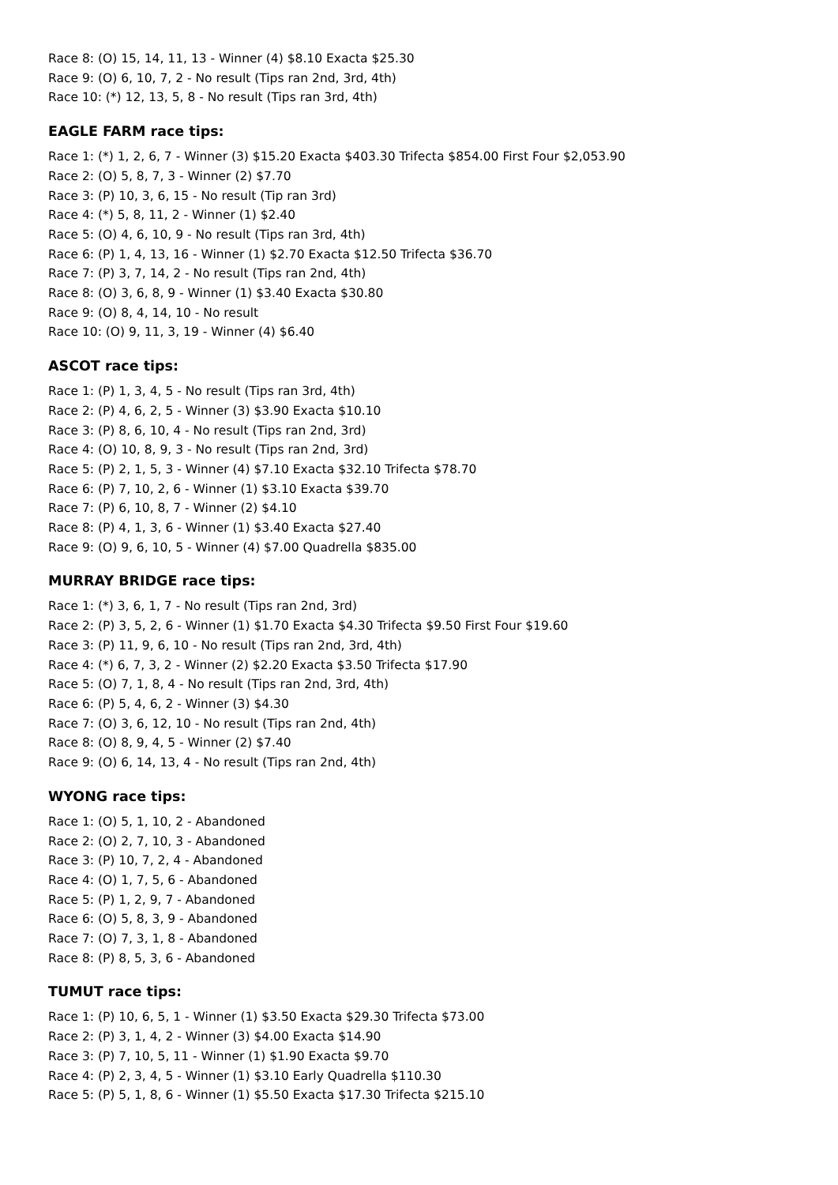Race 8: (O) 15, 14, 11, 13 - Winner (4) $8.10 Exacta $25.30
Race 9: (O) 6, 10, 7, 2 - No result (Tips ran 2nd, 3rd, 4th)
Race 10: (*) 12, 13, 5, 8 - No result (Tips ran 3rd, 4th)
EAGLE FARM race tips:
Race 1: (*) 1, 2, 6, 7 - Winner (3) $15.20 Exacta $403.30 Trifecta $854.00 First Four $2,053.90
Race 2: (O) 5, 8, 7, 3 - Winner (2) $7.70
Race 3: (P) 10, 3, 6, 15 - No result (Tip ran 3rd)
Race 4: (*) 5, 8, 11, 2 - Winner (1) $2.40
Race 5: (O) 4, 6, 10, 9 - No result (Tips ran 3rd, 4th)
Race 6: (P) 1, 4, 13, 16 - Winner (1) $2.70 Exacta $12.50 Trifecta $36.70
Race 7: (P) 3, 7, 14, 2 - No result (Tips ran 2nd, 4th)
Race 8: (O) 3, 6, 8, 9 - Winner (1) $3.40 Exacta $30.80
Race 9: (O) 8, 4, 14, 10 - No result
Race 10: (O) 9, 11, 3, 19 - Winner (4) $6.40
ASCOT race tips:
Race 1: (P) 1, 3, 4, 5 - No result (Tips ran 3rd, 4th)
Race 2: (P) 4, 6, 2, 5 - Winner (3) $3.90 Exacta $10.10
Race 3: (P) 8, 6, 10, 4 - No result (Tips ran 2nd, 3rd)
Race 4: (O) 10, 8, 9, 3 - No result (Tips ran 2nd, 3rd)
Race 5: (P) 2, 1, 5, 3 - Winner (4) $7.10 Exacta $32.10 Trifecta $78.70
Race 6: (P) 7, 10, 2, 6 - Winner (1) $3.10 Exacta $39.70
Race 7: (P) 6, 10, 8, 7 - Winner (2) $4.10
Race 8: (P) 4, 1, 3, 6 - Winner (1) $3.40 Exacta $27.40
Race 9: (O) 9, 6, 10, 5 - Winner (4) $7.00 Quadrella $835.00
MURRAY BRIDGE race tips:
Race 1: (*) 3, 6, 1, 7 - No result (Tips ran 2nd, 3rd)
Race 2: (P) 3, 5, 2, 6 - Winner (1) $1.70 Exacta $4.30 Trifecta $9.50 First Four $19.60
Race 3: (P) 11, 9, 6, 10 - No result (Tips ran 2nd, 3rd, 4th)
Race 4: (*) 6, 7, 3, 2 - Winner (2) $2.20 Exacta $3.50 Trifecta $17.90
Race 5: (O) 7, 1, 8, 4 - No result (Tips ran 2nd, 3rd, 4th)
Race 6: (P) 5, 4, 6, 2 - Winner (3) $4.30
Race 7: (O) 3, 6, 12, 10 - No result (Tips ran 2nd, 4th)
Race 8: (O) 8, 9, 4, 5 - Winner (2) $7.40
Race 9: (O) 6, 14, 13, 4 - No result (Tips ran 2nd, 4th)
WYONG race tips:
Race 1: (O) 5, 1, 10, 2 - Abandoned
Race 2: (O) 2, 7, 10, 3 - Abandoned
Race 3: (P) 10, 7, 2, 4 - Abandoned
Race 4: (O) 1, 7, 5, 6 - Abandoned
Race 5: (P) 1, 2, 9, 7 - Abandoned
Race 6: (O) 5, 8, 3, 9 - Abandoned
Race 7: (O) 7, 3, 1, 8 - Abandoned
Race 8: (P) 8, 5, 3, 6 - Abandoned
TUMUT race tips:
Race 1: (P) 10, 6, 5, 1 - Winner (1) $3.50 Exacta $29.30 Trifecta $73.00
Race 2: (P) 3, 1, 4, 2 - Winner (3) $4.00 Exacta $14.90
Race 3: (P) 7, 10, 5, 11 - Winner (1) $1.90 Exacta $9.70
Race 4: (P) 2, 3, 4, 5 - Winner (1) $3.10 Early Quadrella $110.30
Race 5: (P) 5, 1, 8, 6 - Winner (1) $5.50 Exacta $17.30 Trifecta $215.10